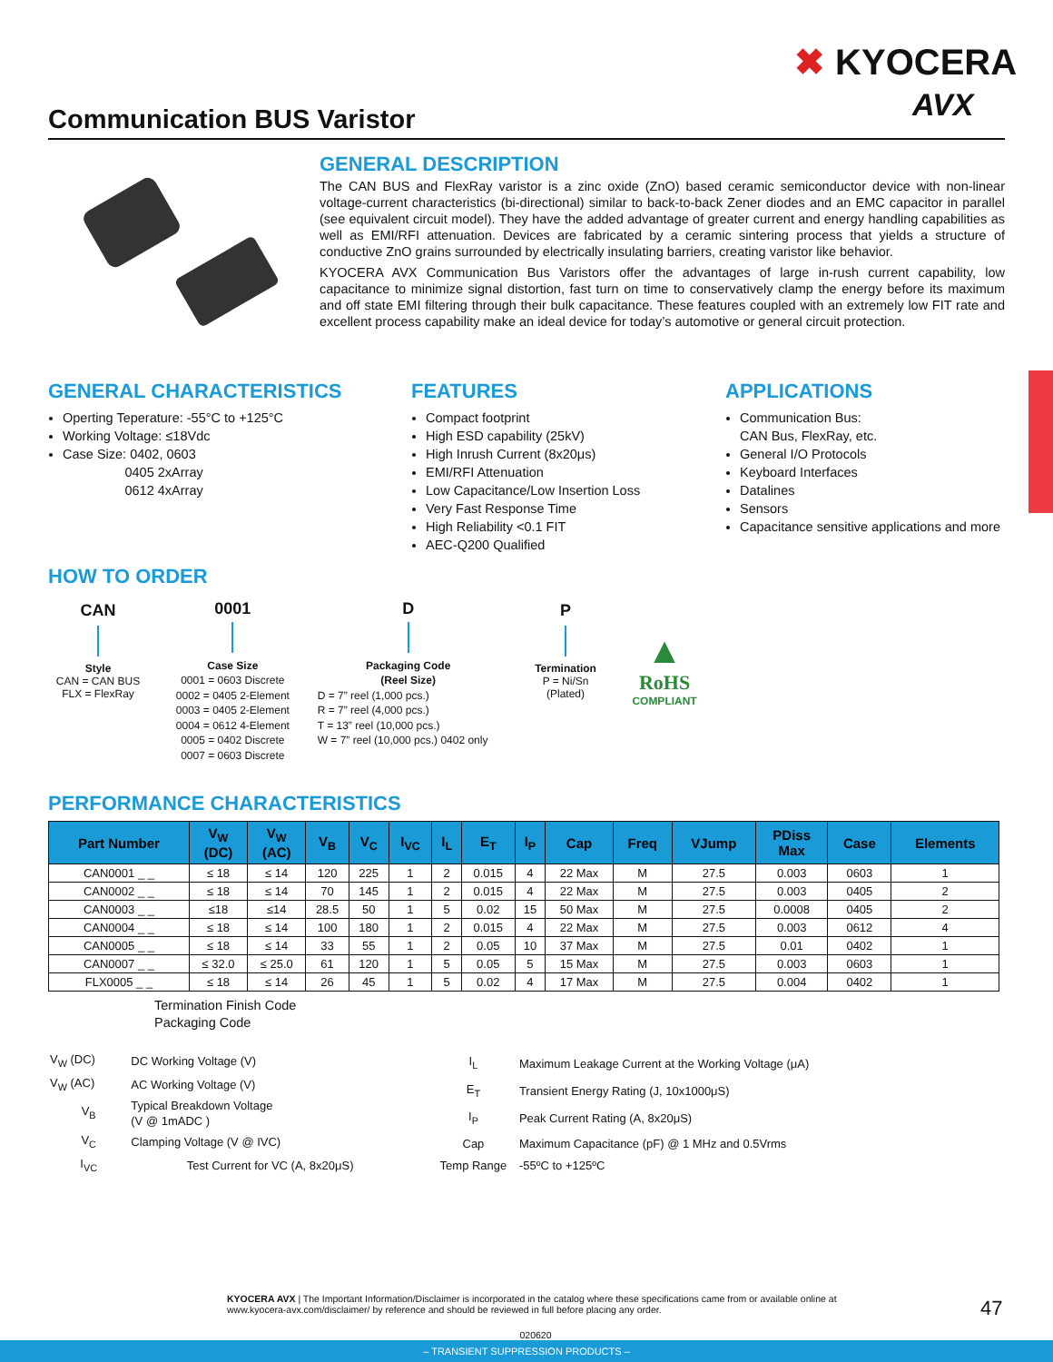✖ KYOCERA
AVX
Communication BUS Varistor
GENERAL DESCRIPTION
The CAN BUS and FlexRay varistor is a zinc oxide (ZnO) based ceramic semiconductor device with non-linear voltage-current characteristics (bi-directional) similar to back-to-back Zener diodes and an EMC capacitor in parallel (see equivalent circuit model). They have the added advantage of greater current and energy handling capabilities as well as EMI/RFI attenuation. Devices are fabricated by a ceramic sintering process that yields a structure of conductive ZnO grains surrounded by electrically insulating barriers, creating varistor like behavior.
KYOCERA AVX Communication Bus Varistors offer the advantages of large in-rush current capability, low capacitance to minimize signal distortion, fast turn on time to conservatively clamp the energy before its maximum and off state EMI filtering through their bulk capacitance. These features coupled with an extremely low FIT rate and excellent process capability make an ideal device for today’s automotive or general circuit protection.
GENERAL CHARACTERISTICS
Operting Teperature: -55°C to +125°C
Working Voltage: ≤18Vdc
Case Size: 0402, 0603
0405 2xArray
0612 4xArray
FEATURES
Compact footprint
High ESD capability (25kV)
High Inrush Current (8x20μs)
EMI/RFI Attenuation
Low Capacitance/Low Insertion Loss
Very Fast Response Time
High Reliability <0.1 FIT
AEC-Q200 Qualified
APPLICATIONS
Communication Bus:
CAN Bus, FlexRay, etc.
General I/O Protocols
Keyboard Interfaces
Datalines
Sensors
Capacitance sensitive applications and more
HOW TO ORDER
CAN
Style
CAN = CAN BUS
FLX = FlexRay
0001
Case Size
0001 = 0603 Discrete
0002 = 0405 2-Element
0003 = 0405 2-Element
0004 = 0612 4-Element
0005 = 0402 Discrete
0007 = 0603 Discrete
D
Packaging Code
(Reel Size)
D = 7” reel (1,000 pcs.)
R = 7” reel (4,000 pcs.)
T = 13” reel (10,000 pcs.)
W = 7” reel (10,000 pcs.) 0402 only
P
Termination
P = Ni/Sn
(Plated)
▲
RoHS
COMPLIANT
PERFORMANCE CHARACTERISTICS
| Part Number | V<sub>W</sub> (DC) | V<sub>W</sub> (AC) | V<sub>B</sub> | V<sub>C</sub> | I<sub>VC</sub> | I<sub>L</sub> | E<sub>T</sub> | I<sub>P</sub> | Cap | Freq | VJump | PDiss Max | Case | Elements |
| --- | --- | --- | --- | --- | --- | --- | --- | --- | --- | --- | --- | --- | --- | --- |
| CAN0001 _ _ | ≤ 18 | ≤ 14 | 120 | 225 | 1 | 2 | 0.015 | 4 | 22 Max | M | 27.5 | 0.003 | 0603 | 1 |
| CAN0002 _ _ | ≤ 18 | ≤ 14 | 70 | 145 | 1 | 2 | 0.015 | 4 | 22 Max | M | 27.5 | 0.003 | 0405 | 2 |
| CAN0003 _ _ | ≤18 | ≤14 | 28.5 | 50 | 1 | 5 | 0.02 | 15 | 50 Max | M | 27.5 | 0.0008 | 0405 | 2 |
| CAN0004 _ _ | ≤ 18 | ≤ 14 | 100 | 180 | 1 | 2 | 0.015 | 4 | 22 Max | M | 27.5 | 0.003 | 0612 | 4 |
| CAN0005 _ _ | ≤ 18 | ≤ 14 | 33 | 55 | 1 | 2 | 0.05 | 10 | 37 Max | M | 27.5 | 0.01 | 0402 | 1 |
| CAN0007 _ _ | ≤ 32.0 | ≤ 25.0 | 61 | 120 | 1 | 5 | 0.05 | 5 | 15 Max | M | 27.5 | 0.003 | 0603 | 1 |
| FLX0005 _ _ | ≤ 18 | ≤ 14 | 26 | 45 | 1 | 5 | 0.02 | 4 | 17 Max | M | 27.5 | 0.004 | 0402 | 1 |
Termination Finish Code
Packaging Code
| V<sub>W</sub> (DC) | DC Working Voltage (V) |
| V<sub>W</sub> (AC) | AC Working Voltage (V) |
| V<sub>B</sub> | Typical Breakdown Voltage (V @ 1mADC ) |
| V<sub>C</sub> | Clamping Voltage (V @ IVC) |
| I<sub>VC</sub> | Test Current for VC (A, 8x20μS) |
| I<sub>L</sub> | Maximum Leakage Current at the Working Voltage (μA) |
| E<sub>T</sub> | Transient Energy Rating (J, 10x1000μS) |
| I<sub>P</sub> | Peak Current Rating (A, 8x20μS) |
| Cap | Maximum Capacitance (pF) @ 1 MHz and 0.5Vrms |
| Temp Range | -55ºC to +125ºC |
KYOCERA AVX | The Important Information/Disclaimer is incorporated in the catalog where these specifications came from or available online at www.kyocera-avx.com/disclaimer/ by reference and should be reviewed in full before placing any order. 47
020620
– TRANSIENT SUPPRESSION PRODUCTS –